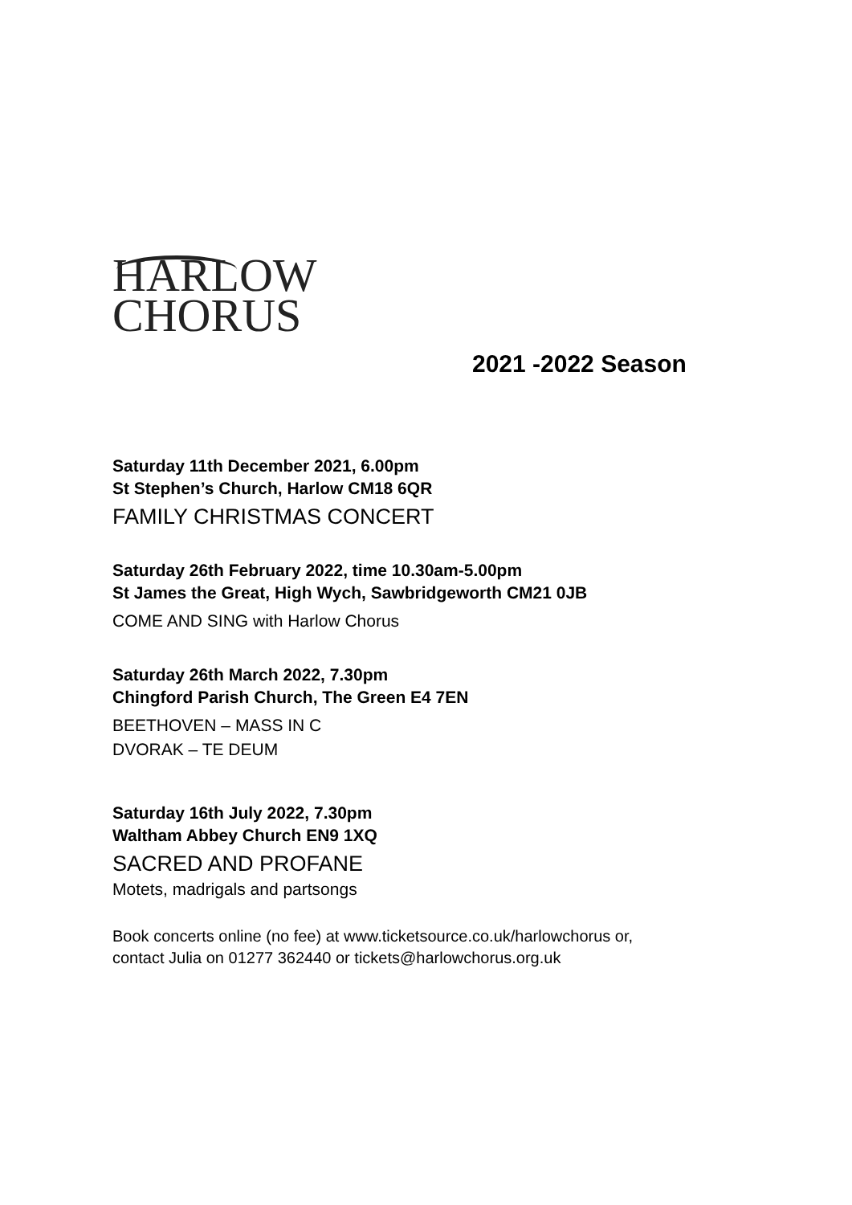HARLOW
CHORUS
2021 -2022 Season
Saturday 11th December 2021, 6.00pm
St Stephen’s Church, Harlow CM18 6QR
FAMILY CHRISTMAS CONCERT
Saturday 26th February 2022, time 10.30am-5.00pm
St James the Great, High Wych, Sawbridgeworth CM21 0JB
COME AND SING with Harlow Chorus
Saturday 26th March 2022, 7.30pm
Chingford Parish Church, The Green E4 7EN
BEETHOVEN – MASS IN C
DVORAK – TE DEUM
Saturday 16th July 2022, 7.30pm
Waltham Abbey Church EN9 1XQ
SACRED AND PROFANE
Motets, madrigals and partsongs
Book concerts online (no fee) at www.ticketsource.co.uk/harlowchorus or,
contact Julia on 01277 362440 or tickets@harlowchorus.org.uk